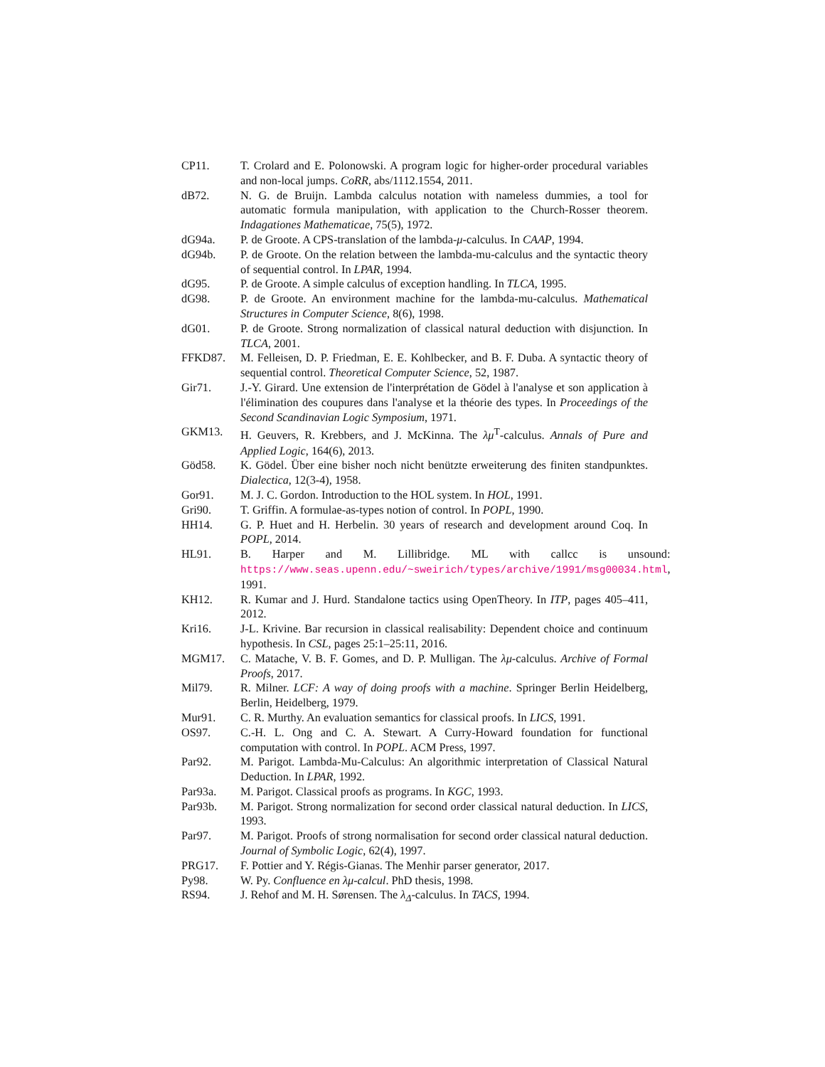CP11. T. Crolard and E. Polonowski. A program logic for higher-order procedural variables and non-local jumps. CoRR, abs/1112.1554, 2011.
dB72. N. G. de Bruijn. Lambda calculus notation with nameless dummies, a tool for automatic formula manipulation, with application to the Church-Rosser theorem. Indagationes Mathematicae, 75(5), 1972.
dG94a. P. de Groote. A CPS-translation of the lambda-μ-calculus. In CAAP, 1994.
dG94b. P. de Groote. On the relation between the lambda-mu-calculus and the syntactic theory of sequential control. In LPAR, 1994.
dG95. P. de Groote. A simple calculus of exception handling. In TLCA, 1995.
dG98. P. de Groote. An environment machine for the lambda-mu-calculus. Mathematical Structures in Computer Science, 8(6), 1998.
dG01. P. de Groote. Strong normalization of classical natural deduction with disjunction. In TLCA, 2001.
FFKD87. M. Felleisen, D. P. Friedman, E. E. Kohlbecker, and B. F. Duba. A syntactic theory of sequential control. Theoretical Computer Science, 52, 1987.
Gir71. J.-Y. Girard. Une extension de l'interprétation de Gödel à l'analyse et son application à l'élimination des coupures dans l'analyse et la théorie des types. In Proceedings of the Second Scandinavian Logic Symposium, 1971.
GKM13. H. Geuvers, R. Krebbers, and J. McKinna. The λμ<sup>T</sup>-calculus. Annals of Pure and Applied Logic, 164(6), 2013.
Göd58. K. Gödel. Über eine bisher noch nicht benützte erweiterung des finiten standpunktes. Dialectica, 12(3-4), 1958.
Gor91. M. J. C. Gordon. Introduction to the HOL system. In HOL, 1991.
Gri90. T. Griffin. A formulae-as-types notion of control. In POPL, 1990.
HH14. G. P. Huet and H. Herbelin. 30 years of research and development around Coq. In POPL, 2014.
HL91. B. Harper and M. Lillibridge. ML with callcc is unsound: https://www.seas.upenn.edu/~sweirich/types/archive/1991/msg00034.html, 1991.
KH12. R. Kumar and J. Hurd. Standalone tactics using OpenTheory. In ITP, pages 405–411, 2012.
Kri16. J-L. Krivine. Bar recursion in classical realisability: Dependent choice and continuum hypothesis. In CSL, pages 25:1–25:11, 2016.
MGM17. C. Matache, V. B. F. Gomes, and D. P. Mulligan. The λμ-calculus. Archive of Formal Proofs, 2017.
Mil79. R. Milner. LCF: A way of doing proofs with a machine. Springer Berlin Heidelberg, Berlin, Heidelberg, 1979.
Mur91. C. R. Murthy. An evaluation semantics for classical proofs. In LICS, 1991.
OS97. C.-H. L. Ong and C. A. Stewart. A Curry-Howard foundation for functional computation with control. In POPL. ACM Press, 1997.
Par92. M. Parigot. Lambda-Mu-Calculus: An algorithmic interpretation of Classical Natural Deduction. In LPAR, 1992.
Par93a. M. Parigot. Classical proofs as programs. In KGC, 1993.
Par93b. M. Parigot. Strong normalization for second order classical natural deduction. In LICS, 1993.
Par97. M. Parigot. Proofs of strong normalisation for second order classical natural deduction. Journal of Symbolic Logic, 62(4), 1997.
PRG17. F. Pottier and Y. Régis-Gianas. The Menhir parser generator, 2017.
Py98. W. Py. Confluence en λμ-calcul. PhD thesis, 1998.
RS94. J. Rehof and M. H. Sørensen. The λ<sub>Δ</sub>-calculus. In TACS, 1994.